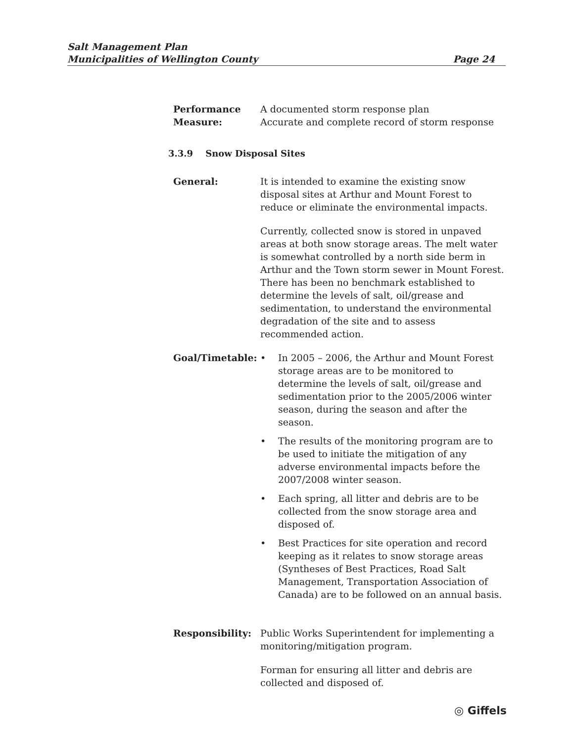Salt Management Plan
Municipalities of Wellington County Page 24
Performance
Measure:
A documented storm response plan
Accurate and complete record of storm response
3.3.9 Snow Disposal Sites
General: It is intended to examine the existing snow disposal sites at Arthur and Mount Forest to reduce or eliminate the environmental impacts.
Currently, collected snow is stored in unpaved areas at both snow storage areas. The melt water is somewhat controlled by a north side berm in Arthur and the Town storm sewer in Mount Forest. There has been no benchmark established to determine the levels of salt, oil/grease and sedimentation, to understand the environmental degradation of the site and to assess recommended action.
Goal/Timetable: • In 2005 – 2006, the Arthur and Mount Forest storage areas are to be monitored to determine the levels of salt, oil/grease and sedimentation prior to the 2005/2006 winter season, during the season and after the season.
• The results of the monitoring program are to be used to initiate the mitigation of any adverse environmental impacts before the 2007/2008 winter season.
• Each spring, all litter and debris are to be collected from the snow storage area and disposed of.
• Best Practices for site operation and record keeping as it relates to snow storage areas (Syntheses of Best Practices, Road Salt Management, Transportation Association of Canada) are to be followed on an annual basis.
Responsibility: Public Works Superintendent for implementing a monitoring/mitigation program.
Forman for ensuring all litter and debris are collected and disposed of.
◎ Giffels